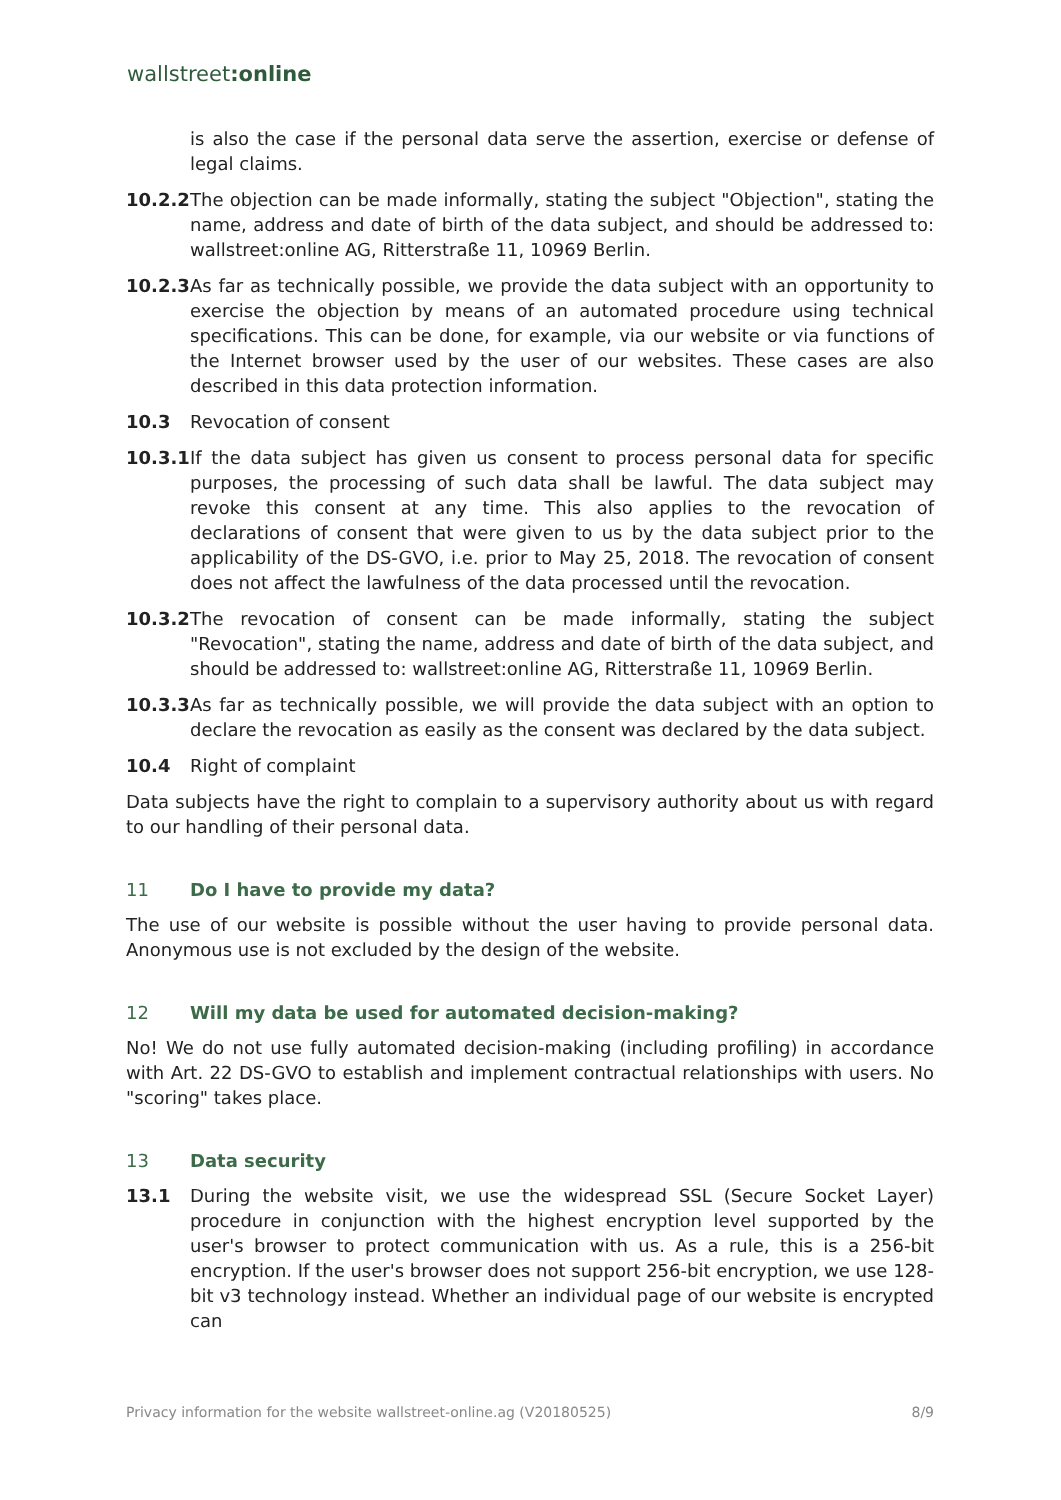wallstreet:online
is also the case if the personal data serve the assertion, exercise or defense of legal claims.
10.2.2
The objection can be made informally, stating the subject "Objection", stating the name, address and date of birth of the data subject, and should be addressed to: wallstreet:online AG, Ritterstraße 11, 10969 Berlin.
10.2.3
As far as technically possible, we provide the data subject with an opportunity to exercise the objection by means of an automated procedure using technical specifications. This can be done, for example, via our website or via functions of the Internet browser used by the user of our websites. These cases are also described in this data protection information.
10.3 Revocation of consent
10.3.1
If the data subject has given us consent to process personal data for specific purposes, the processing of such data shall be lawful. The data subject may revoke this consent at any time. This also applies to the revocation of declarations of consent that were given to us by the data subject prior to the applicability of the DS-GVO, i.e. prior to May 25, 2018. The revocation of consent does not affect the lawfulness of the data processed until the revocation.
10.3.2
The revocation of consent can be made informally, stating the subject "Revocation", stating the name, address and date of birth of the data subject, and should be addressed to: wallstreet:online AG, Ritterstraße 11, 10969 Berlin.
10.3.3
As far as technically possible, we will provide the data subject with an option to declare the revocation as easily as the consent was declared by the data subject.
10.4 Right of complaint
Data subjects have the right to complain to a supervisory authority about us with regard to our handling of their personal data.
11 Do I have to provide my data?
The use of our website is possible without the user having to provide personal data. Anonymous use is not excluded by the design of the website.
12 Will my data be used for automated decision-making?
No! We do not use fully automated decision-making (including profiling) in accordance with Art. 22 DS-GVO to establish and implement contractual relationships with users. No "scoring" takes place.
13 Data security
13.1 During the website visit, we use the widespread SSL (Secure Socket Layer) procedure in conjunction with the highest encryption level supported by the user's browser to protect communication with us. As a rule, this is a 256-bit encryption. If the user's browser does not support 256-bit encryption, we use 128-bit v3 technology instead. Whether an individual page of our website is encrypted can
Privacy information for the website wallstreet-online.ag (V20180525) 8/9